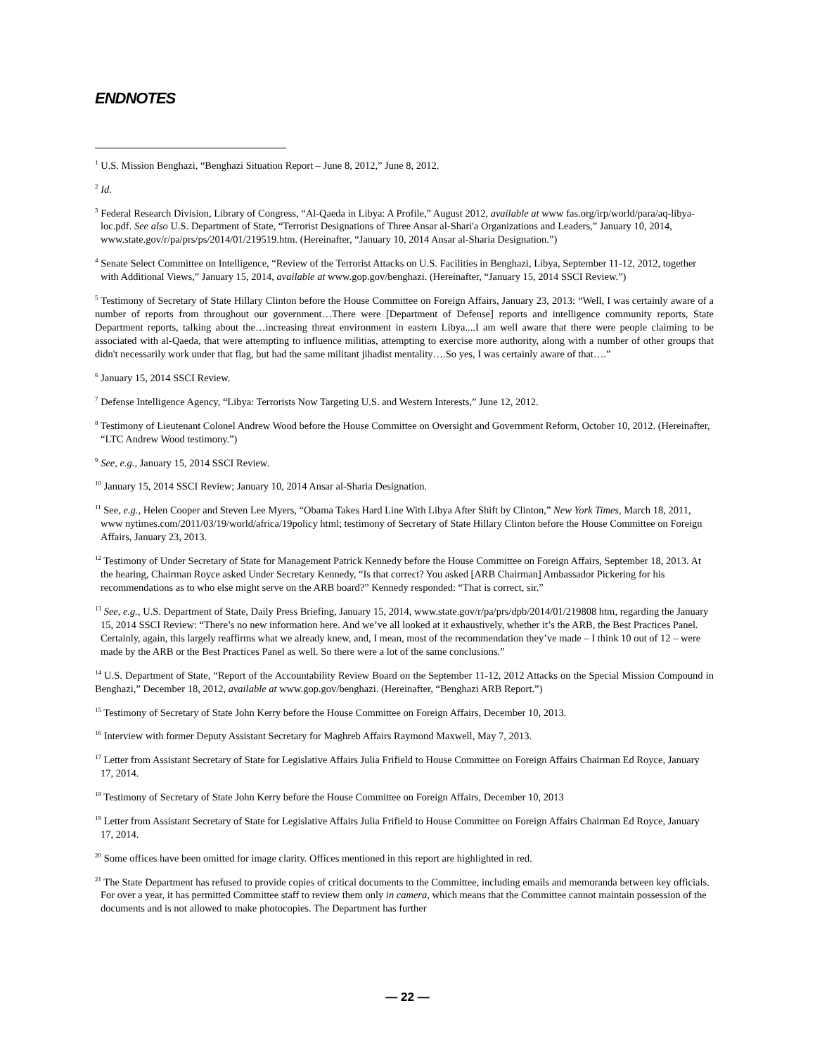ENDNOTES
<sup>1</sup> U.S. Mission Benghazi, “Benghazi Situation Report – June 8, 2012,” June 8, 2012.
<sup>2</sup> Id.
<sup>3</sup> Federal Research Division, Library of Congress, “Al-Qaeda in Libya: A Profile,” August 2012, available at www fas.org/irp/world/para/aq-libya-loc.pdf. See also U.S. Department of State, “Terrorist Designations of Three Ansar al-Shari'a Organizations and Leaders,” January 10, 2014, www.state.gov/r/pa/prs/ps/2014/01/219519.htm. (Hereinafter, “January 10, 2014 Ansar al-Sharia Designation.”)
<sup>4</sup> Senate Select Committee on Intelligence, “Review of the Terrorist Attacks on U.S. Facilities in Benghazi, Libya, September 11-12, 2012, together with Additional Views,” January 15, 2014, available at www.gop.gov/benghazi. (Hereinafter, “January 15, 2014 SSCI Review.”)
<sup>5</sup> Testimony of Secretary of State Hillary Clinton before the House Committee on Foreign Affairs, January 23, 2013: “Well, I was certainly aware of a number of reports from throughout our government…There were [Department of Defense] reports and intelligence community reports, State Department reports, talking about the…increasing threat environment in eastern Libya....I am well aware that there were people claiming to be associated with al-Qaeda, that were attempting to influence militias, attempting to exercise more authority, along with a number of other groups that didn't necessarily work under that flag, but had the same militant jihadist mentality….So yes, I was certainly aware of that….”
<sup>6</sup> January 15, 2014 SSCI Review.
<sup>7</sup> Defense Intelligence Agency, “Libya: Terrorists Now Targeting U.S. and Western Interests,” June 12, 2012.
<sup>8</sup> Testimony of Lieutenant Colonel Andrew Wood before the House Committee on Oversight and Government Reform, October 10, 2012. (Hereinafter, “LTC Andrew Wood testimony.”)
<sup>9</sup> See, e.g., January 15, 2014 SSCI Review.
<sup>10</sup> January 15, 2014 SSCI Review; January 10, 2014 Ansar al-Sharia Designation.
<sup>11</sup> See, e.g., Helen Cooper and Steven Lee Myers, “Obama Takes Hard Line With Libya After Shift by Clinton,” New York Times, March 18, 2011, www nytimes.com/2011/03/19/world/africa/19policy html; testimony of Secretary of State Hillary Clinton before the House Committee on Foreign Affairs, January 23, 2013.
<sup>12</sup> Testimony of Under Secretary of State for Management Patrick Kennedy before the House Committee on Foreign Affairs, September 18, 2013. At the hearing, Chairman Royce asked Under Secretary Kennedy, “Is that correct? You asked [ARB Chairman] Ambassador Pickering for his recommendations as to who else might serve on the ARB board?” Kennedy responded: “That is correct, sir.”
<sup>13</sup> See, e.g., U.S. Department of State, Daily Press Briefing, January 15, 2014, www.state.gov/r/pa/prs/dpb/2014/01/219808 htm, regarding the January 15, 2014 SSCI Review: “There’s no new information here. And we’ve all looked at it exhaustively, whether it’s the ARB, the Best Practices Panel. Certainly, again, this largely reaffirms what we already knew, and, I mean, most of the recommendation they’ve made – I think 10 out of 12 – were made by the ARB or the Best Practices Panel as well. So there were a lot of the same conclusions.”
<sup>14</sup> U.S. Department of State, “Report of the Accountability Review Board on the September 11-12, 2012 Attacks on the Special Mission Compound in Benghazi,” December 18, 2012, available at www.gop.gov/benghazi. (Hereinafter, “Benghazi ARB Report.”)
<sup>15</sup> Testimony of Secretary of State John Kerry before the House Committee on Foreign Affairs, December 10, 2013.
<sup>16</sup> Interview with former Deputy Assistant Secretary for Maghreb Affairs Raymond Maxwell, May 7, 2013.
<sup>17</sup> Letter from Assistant Secretary of State for Legislative Affairs Julia Frifield to House Committee on Foreign Affairs Chairman Ed Royce, January 17, 2014.
<sup>18</sup> Testimony of Secretary of State John Kerry before the House Committee on Foreign Affairs, December 10, 2013
<sup>19</sup> Letter from Assistant Secretary of State for Legislative Affairs Julia Frifield to House Committee on Foreign Affairs Chairman Ed Royce, January 17, 2014.
<sup>20</sup> Some offices have been omitted for image clarity. Offices mentioned in this report are highlighted in red.
<sup>21</sup> The State Department has refused to provide copies of critical documents to the Committee, including emails and memoranda between key officials. For over a year, it has permitted Committee staff to review them only in camera, which means that the Committee cannot maintain possession of the documents and is not allowed to make photocopies. The Department has further
— 22 —